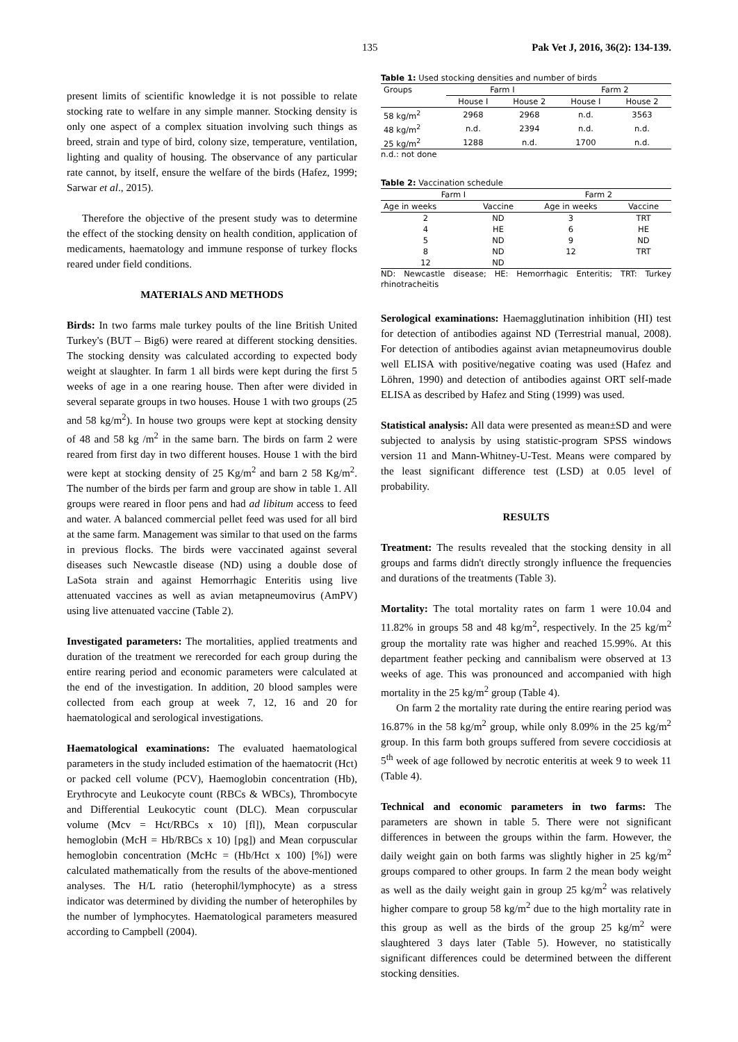135 Pak Vet J, 2016, 36(2): 134-139.
present limits of scientific knowledge it is not possible to relate stocking rate to welfare in any simple manner. Stocking density is only one aspect of a complex situation involving such things as breed, strain and type of bird, colony size, temperature, ventilation, lighting and quality of housing. The observance of any particular rate cannot, by itself, ensure the welfare of the birds (Hafez, 1999; Sarwar et al., 2015).
Therefore the objective of the present study was to determine the effect of the stocking density on health condition, application of medicaments, haematology and immune response of turkey flocks reared under field conditions.
MATERIALS AND METHODS
Birds: In two farms male turkey poults of the line British United Turkey's (BUT – Big6) were reared at different stocking densities. The stocking density was calculated according to expected body weight at slaughter. In farm 1 all birds were kept during the first 5 weeks of age in a one rearing house. Then after were divided in several separate groups in two houses. House 1 with two groups (25 and 58 kg/m<sup>2</sup>). In house two groups were kept at stocking density of 48 and 58 kg /m<sup>2</sup> in the same barn. The birds on farm 2 were reared from first day in two different houses. House 1 with the bird were kept at stocking density of 25 Kg/m<sup>2</sup> and barn 2 58 Kg/m<sup>2</sup>. The number of the birds per farm and group are show in table 1. All groups were reared in floor pens and had ad libitum access to feed and water. A balanced commercial pellet feed was used for all bird at the same farm. Management was similar to that used on the farms in previous flocks. The birds were vaccinated against several diseases such Newcastle disease (ND) using a double dose of LaSota strain and against Hemorrhagic Enteritis using live attenuated vaccines as well as avian metapneumovirus (AmPV) using live attenuated vaccine (Table 2).
Investigated parameters: The mortalities, applied treatments and duration of the treatment we rerecorded for each group during the entire rearing period and economic parameters were calculated at the end of the investigation. In addition, 20 blood samples were collected from each group at week 7, 12, 16 and 20 for haematological and serological investigations.
Haematological examinations: The evaluated haematological parameters in the study included estimation of the haematocrit (Hct) or packed cell volume (PCV), Haemoglobin concentration (Hb), Erythrocyte and Leukocyte count (RBCs & WBCs), Thrombocyte and Differential Leukocytic count (DLC). Mean corpuscular volume (Mcv = Hct/RBCs x 10) [fl]), Mean corpuscular hemoglobin (McH = Hb/RBCs x 10) [pg]) and Mean corpuscular hemoglobin concentration (McHc = (Hb/Hct x 100) [%]) were calculated mathematically from the results of the above-mentioned analyses. The H/L ratio (heterophil/lymphocyte) as a stress indicator was determined by dividing the number of heterophiles by the number of lymphocytes. Haematological parameters measured according to Campbell (2004).
Table 1: Used stocking densities and number of birds
| Groups | Farm I | | Farm 2 | |
| --- | --- | --- | --- | --- |
| | House I | House 2 | House I | House 2 |
| 58 kg/m<sup>2</sup> | 2968 | 2968 | n.d. | 3563 |
| 48 kg/m<sup>2</sup> | n.d. | 2394 | n.d. | n.d. |
| 25 kg/m<sup>2</sup> | 1288 | n.d. | 1700 | n.d. |
n.d.: not done
Table 2: Vaccination schedule
| Farm I | | Farm 2 | |
| --- | --- | --- | --- |
| Age in weeks | Vaccine | Age in weeks | Vaccine |
| 2 | ND | 3 | TRT |
| 4 | HE | 6 | HE |
| 5 | ND | 9 | ND |
| 8 | ND | 12 | TRT |
| 12 | ND | | |
ND: Newcastle disease; HE: Hemorrhagic Enteritis; TRT: Turkey rhinotracheitis
Serological examinations: Haemagglutination inhibition (HI) test for detection of antibodies against ND (Terrestrial manual, 2008). For detection of antibodies against avian metapneumovirus double well ELISA with positive/negative coating was used (Hafez and Löhren, 1990) and detection of antibodies against ORT self-made ELISA as described by Hafez and Sting (1999) was used.
Statistical analysis: All data were presented as mean±SD and were subjected to analysis by using statistic-program SPSS windows version 11 and Mann-Whitney-U-Test. Means were compared by the least significant difference test (LSD) at 0.05 level of probability.
RESULTS
Treatment: The results revealed that the stocking density in all groups and farms didn't directly strongly influence the frequencies and durations of the treatments (Table 3).
Mortality: The total mortality rates on farm 1 were 10.04 and 11.82% in groups 58 and 48 kg/m<sup>2</sup>, respectively. In the 25 kg/m<sup>2</sup> group the mortality rate was higher and reached 15.99%. At this department feather pecking and cannibalism were observed at 13 weeks of age. This was pronounced and accompanied with high mortality in the 25 kg/m<sup>2</sup> group (Table 4).
On farm 2 the mortality rate during the entire rearing period was 16.87% in the 58 kg/m<sup>2</sup> group, while only 8.09% in the 25 kg/m<sup>2</sup> group. In this farm both groups suffered from severe coccidiosis at 5<sup>th</sup> week of age followed by necrotic enteritis at week 9 to week 11 (Table 4).
Technical and economic parameters in two farms: The parameters are shown in table 5. There were not significant differences in between the groups within the farm. However, the daily weight gain on both farms was slightly higher in 25 kg/m<sup>2</sup> groups compared to other groups. In farm 2 the mean body weight as well as the daily weight gain in group 25 kg/m<sup>2</sup> was relatively higher compare to group 58 kg/m<sup>2</sup> due to the high mortality rate in this group as well as the birds of the group 25 kg/m<sup>2</sup> were slaughtered 3 days later (Table 5). However, no statistically significant differences could be determined between the different stocking densities.